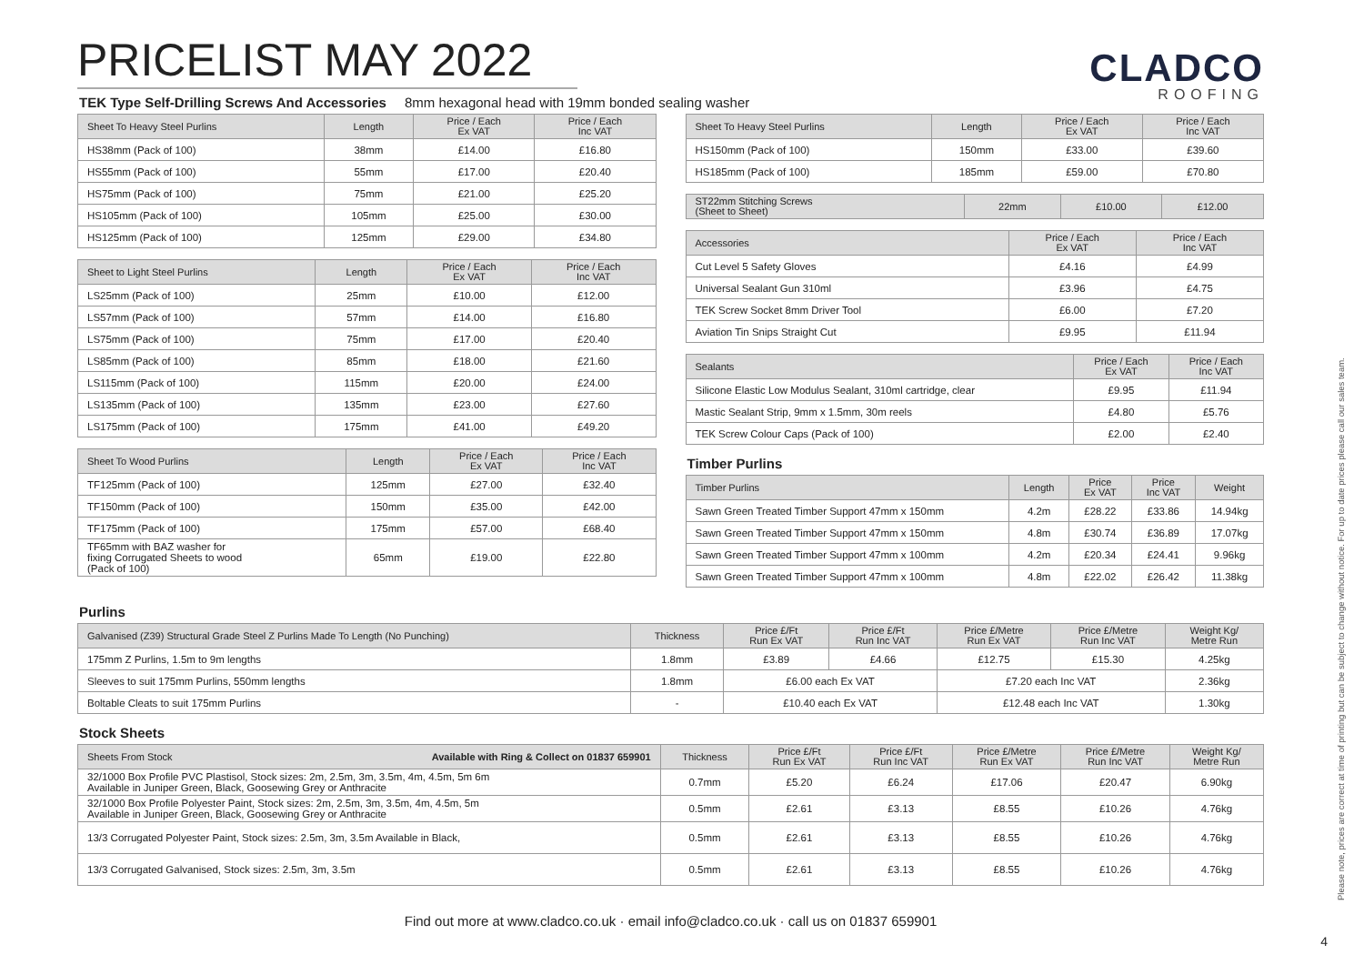PRICELIST MAY 2022
CLADCO
ROOFING
TEK Type Self-Drilling Screws And Accessories 8mm hexagonal head with 19mm bonded sealing washer
| Sheet To Heavy Steel Purlins | Length | Price / Each Ex VAT | Price / Each Inc VAT |
| --- | --- | --- | --- |
| HS38mm (Pack of 100) | 38mm | £14.00 | £16.80 |
| HS55mm (Pack of 100) | 55mm | £17.00 | £20.40 |
| HS75mm (Pack of 100) | 75mm | £21.00 | £25.20 |
| HS105mm (Pack of 100) | 105mm | £25.00 | £30.00 |
| HS125mm (Pack of 100) | 125mm | £29.00 | £34.80 |
| Sheet to Light Steel Purlins | Length | Price / Each Ex VAT | Price / Each Inc VAT |
| --- | --- | --- | --- |
| LS25mm (Pack of 100) | 25mm | £10.00 | £12.00 |
| LS57mm (Pack of 100) | 57mm | £14.00 | £16.80 |
| LS75mm (Pack of 100) | 75mm | £17.00 | £20.40 |
| LS85mm (Pack of 100) | 85mm | £18.00 | £21.60 |
| LS115mm (Pack of 100) | 115mm | £20.00 | £24.00 |
| LS135mm (Pack of 100) | 135mm | £23.00 | £27.60 |
| LS175mm (Pack of 100) | 175mm | £41.00 | £49.20 |
| Sheet To Wood Purlins | Length | Price / Each Ex VAT | Price / Each Inc VAT |
| --- | --- | --- | --- |
| TF125mm (Pack of 100) | 125mm | £27.00 | £32.40 |
| TF150mm (Pack of 100) | 150mm | £35.00 | £42.00 |
| TF175mm (Pack of 100) | 175mm | £57.00 | £68.40 |
| TF65mm with BAZ washer for fixing Corrugated Sheets to wood (Pack of 100) | 65mm | £19.00 | £22.80 |
| Sheet To Heavy Steel Purlins | Length | Price / Each Ex VAT | Price / Each Inc VAT |
| --- | --- | --- | --- |
| HS150mm (Pack of 100) | 150mm | £33.00 | £39.60 |
| HS185mm (Pack of 100) | 185mm | £59.00 | £70.80 |
| ST22mm Stitching Screws (Sheet to Sheet) | 22mm | £10.00 | £12.00 |
| --- | --- | --- | --- |
| Accessories | Price / Each Ex VAT | Price / Each Inc VAT |
| --- | --- | --- |
| Cut Level 5 Safety Gloves | £4.16 | £4.99 |
| Universal Sealant Gun 310ml | £3.96 | £4.75 |
| TEK Screw Socket 8mm Driver Tool | £6.00 | £7.20 |
| Aviation Tin Snips Straight Cut | £9.95 | £11.94 |
| Sealants | Price / Each Ex VAT | Price / Each Inc VAT |
| --- | --- | --- |
| Silicone Elastic Low Modulus Sealant, 310ml cartridge, clear | £9.95 | £11.94 |
| Mastic Sealant Strip, 9mm x 1.5mm, 30m reels | £4.80 | £5.76 |
| TEK Screw Colour Caps (Pack of 100) | £2.00 | £2.40 |
Timber Purlins
| Timber Purlins | Length | Price Ex VAT | Price Inc VAT | Weight |
| --- | --- | --- | --- | --- |
| Sawn Green Treated Timber Support 47mm x 150mm | 4.2m | £28.22 | £33.86 | 14.94kg |
| Sawn Green Treated Timber Support 47mm x 150mm | 4.8m | £30.74 | £36.89 | 17.07kg |
| Sawn Green Treated Timber Support 47mm x 100mm | 4.2m | £20.34 | £24.41 | 9.96kg |
| Sawn Green Treated Timber Support 47mm x 100mm | 4.8m | £22.02 | £26.42 | 11.38kg |
Purlins
| Galvanised (Z39) Structural Grade Steel Z Purlins Made To Length (No Punching) | Thickness | Price £/Ft Run Ex VAT | Price £/Ft Run Inc VAT | Price £/Metre Run Ex VAT | Price £/Metre Run Inc VAT | Weight Kg/ Metre Run |
| --- | --- | --- | --- | --- | --- | --- |
| 175mm Z Purlins, 1.5m to 9m lengths | 1.8mm | £3.89 | £4.66 | £12.75 | £15.30 | 4.25kg |
| Sleeves to suit 175mm Purlins, 550mm lengths | 1.8mm | £6.00 each Ex VAT | | £7.20 each Inc VAT | | 2.36kg |
| Boltable Cleats to suit 175mm Purlins | - | £10.40 each Ex VAT | | £12.48 each Inc VAT | | 1.30kg |
Stock Sheets
| Sheets From Stock Available with Ring & Collect on 01837 659901 | Thickness | Price £/Ft Run Ex VAT | Price £/Ft Run Inc VAT | Price £/Metre Run Ex VAT | Price £/Metre Run Inc VAT | Weight Kg/ Metre Run |
| --- | --- | --- | --- | --- | --- | --- |
| 32/1000 Box Profile PVC Plastisol, Stock sizes: 2m, 2.5m, 3m, 3.5m, 4m, 4.5m, 5m 6m Available in Juniper Green, Black, Goosewing Grey or Anthracite | 0.7mm | £5.20 | £6.24 | £17.06 | £20.47 | 6.90kg |
| 32/1000 Box Profile Polyester Paint, Stock sizes: 2m, 2.5m, 3m, 3.5m, 4m, 4.5m, 5m Available in Juniper Green, Black, Goosewing Grey or Anthracite | 0.5mm | £2.61 | £3.13 | £8.55 | £10.26 | 4.76kg |
| 13/3 Corrugated Polyester Paint, Stock sizes: 2.5m, 3m, 3.5m Available in Black, | 0.5mm | £2.61 | £3.13 | £8.55 | £10.26 | 4.76kg |
| 13/3 Corrugated Galvanised, Stock sizes: 2.5m, 3m, 3.5m | 0.5mm | £2.61 | £3.13 | £8.55 | £10.26 | 4.76kg |
Find out more at www.cladco.co.uk · email info@cladco.co.uk · call us on 01837 659901
Please note, prices are correct at time of printing but can be subject to change without notice. For up to date prices please call our sales team.
4